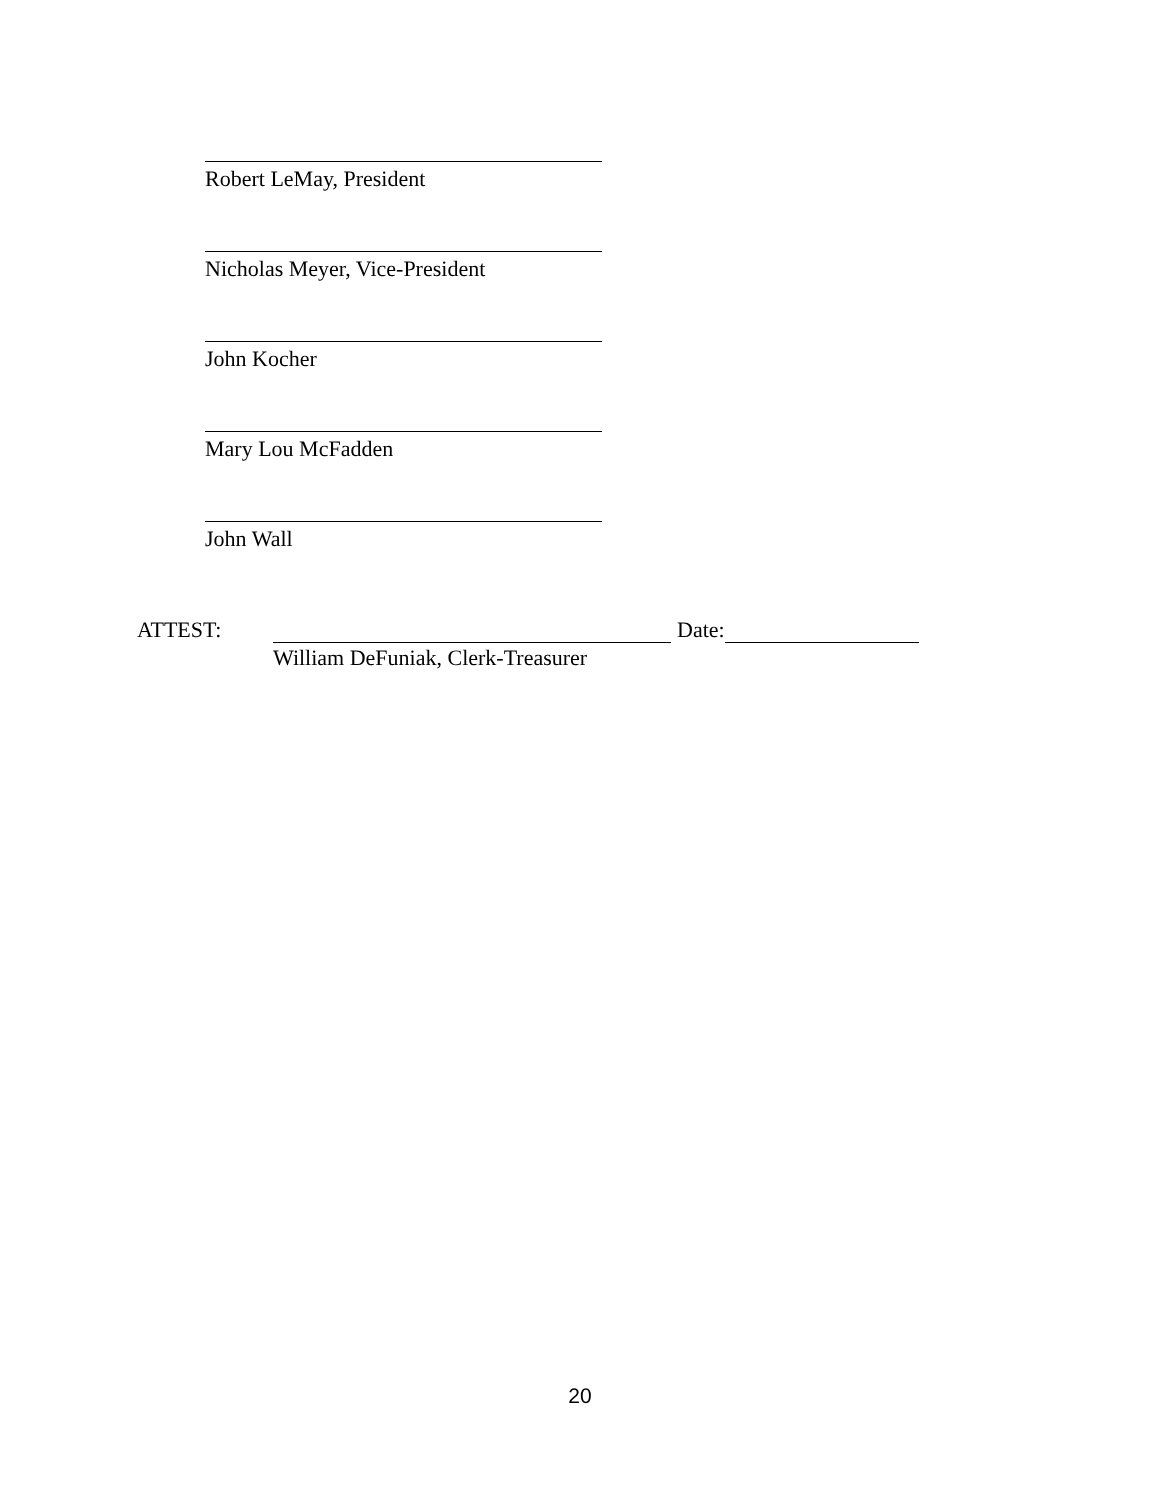Robert LeMay, President
Nicholas Meyer, Vice-President
John Kocher
Mary Lou McFadden
John Wall
ATTEST: Date:
William DeFuniak, Clerk-Treasurer
20